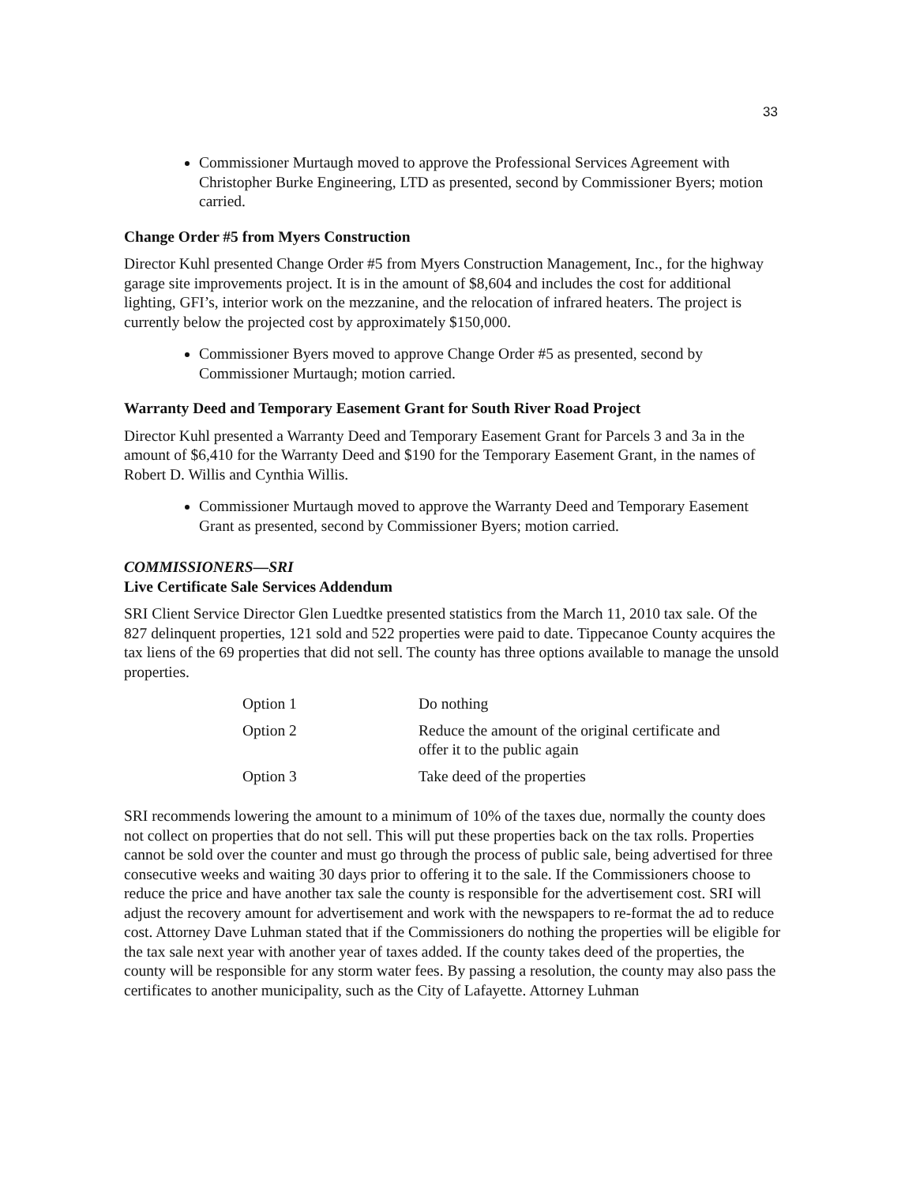33
Commissioner Murtaugh moved to approve the Professional Services Agreement with Christopher Burke Engineering, LTD as presented, second by Commissioner Byers; motion carried.
Change Order #5 from Myers Construction
Director Kuhl presented Change Order #5 from Myers Construction Management, Inc., for the highway garage site improvements project. It is in the amount of $8,604 and includes the cost for additional lighting, GFI’s, interior work on the mezzanine, and the relocation of infrared heaters. The project is currently below the projected cost by approximately $150,000.
Commissioner Byers moved to approve Change Order #5 as presented, second by Commissioner Murtaugh; motion carried.
Warranty Deed and Temporary Easement Grant for South River Road Project
Director Kuhl presented a Warranty Deed and Temporary Easement Grant for Parcels 3 and 3a in the amount of $6,410 for the Warranty Deed and $190 for the Temporary Easement Grant, in the names of Robert D. Willis and Cynthia Willis.
Commissioner Murtaugh moved to approve the Warranty Deed and Temporary Easement Grant as presented, second by Commissioner Byers; motion carried.
COMMISSIONERS—SRI
Live Certificate Sale Services Addendum
SRI Client Service Director Glen Luedtke presented statistics from the March 11, 2010 tax sale. Of the 827 delinquent properties, 121 sold and 522 properties were paid to date. Tippecanoe County acquires the tax liens of the 69 properties that did not sell. The county has three options available to manage the unsold properties.
| Option 1 | Do nothing |
| Option 2 | Reduce the amount of the original certificate and offer it to the public again |
| Option 3 | Take deed of the properties |
SRI recommends lowering the amount to a minimum of 10% of the taxes due, normally the county does not collect on properties that do not sell. This will put these properties back on the tax rolls. Properties cannot be sold over the counter and must go through the process of public sale, being advertised for three consecutive weeks and waiting 30 days prior to offering it to the sale. If the Commissioners choose to reduce the price and have another tax sale the county is responsible for the advertisement cost. SRI will adjust the recovery amount for advertisement and work with the newspapers to re-format the ad to reduce cost. Attorney Dave Luhman stated that if the Commissioners do nothing the properties will be eligible for the tax sale next year with another year of taxes added. If the county takes deed of the properties, the county will be responsible for any storm water fees. By passing a resolution, the county may also pass the certificates to another municipality, such as the City of Lafayette. Attorney Luhman